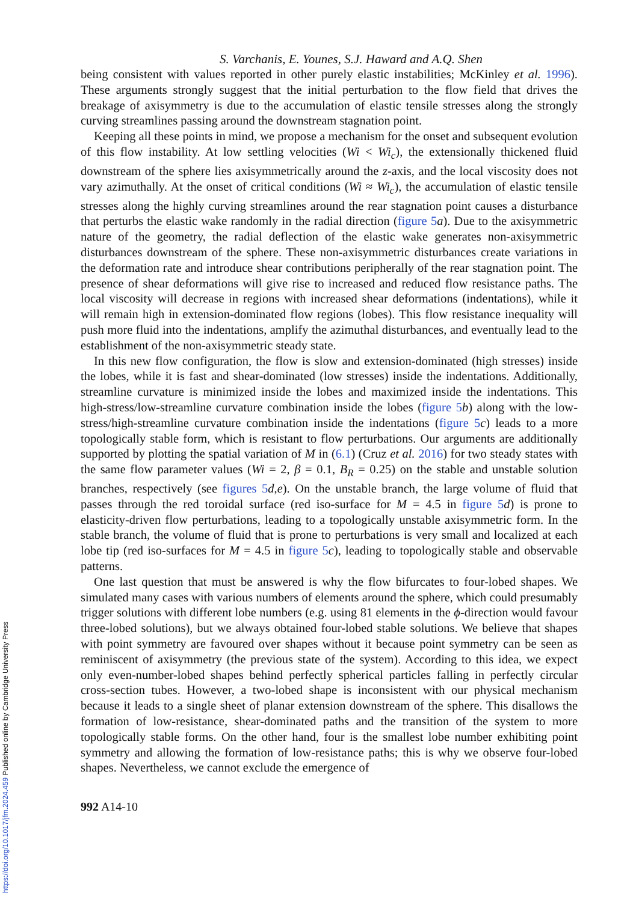S. Varchanis, E. Younes, S.J. Haward and A.Q. Shen
being consistent with values reported in other purely elastic instabilities; McKinley et al. 1996). These arguments strongly suggest that the initial perturbation to the flow field that drives the breakage of axisymmetry is due to the accumulation of elastic tensile stresses along the strongly curving streamlines passing around the downstream stagnation point.
Keeping all these points in mind, we propose a mechanism for the onset and subsequent evolution of this flow instability. At low settling velocities (Wi < Wi<sub>c</sub>), the extensionally thickened fluid downstream of the sphere lies axisymmetrically around the z-axis, and the local viscosity does not vary azimuthally. At the onset of critical conditions (Wi ≈ Wi<sub>c</sub>), the accumulation of elastic tensile stresses along the highly curving streamlines around the rear stagnation point causes a disturbance that perturbs the elastic wake randomly in the radial direction (figure 5 a). Due to the axisymmetric nature of the geometry, the radial deflection of the elastic wake generates non-axisymmetric disturbances downstream of the sphere. These non-axisymmetric disturbances create variations in the deformation rate and introduce shear contributions peripherally of the rear stagnation point. The presence of shear deformations will give rise to increased and reduced flow resistance paths. The local viscosity will decrease in regions with increased shear deformations (indentations), while it will remain high in extension-dominated flow regions (lobes). This flow resistance inequality will push more fluid into the indentations, amplify the azimuthal disturbances, and eventually lead to the establishment of the non-axisymmetric steady state.
In this new flow configuration, the flow is slow and extension-dominated (high stresses) inside the lobes, while it is fast and shear-dominated (low stresses) inside the indentations. Additionally, streamline curvature is minimized inside the lobes and maximized inside the indentations. This high-stress/low-streamline curvature combination inside the lobes (figure 5 b) along with the low-stress/high-streamline curvature combination inside the indentations (figure 5 c) leads to a more topologically stable form, which is resistant to flow perturbations. Our arguments are additionally supported by plotting the spatial variation of M in (6.1) (Cruz et al. 2016) for two steady states with the same flow parameter values (Wi = 2, β = 0.1, B<sub>R</sub> = 0.25) on the stable and unstable solution branches, respectively (see figures 5 d,e). On the unstable branch, the large volume of fluid that passes through the red toroidal surface (red iso-surface for M = 4.5 in figure 5 d) is prone to elasticity-driven flow perturbations, leading to a topologically unstable axisymmetric form. In the stable branch, the volume of fluid that is prone to perturbations is very small and localized at each lobe tip (red iso-surfaces for M = 4.5 in figure 5 c), leading to topologically stable and observable patterns.
One last question that must be answered is why the flow bifurcates to four-lobed shapes. We simulated many cases with various numbers of elements around the sphere, which could presumably trigger solutions with different lobe numbers (e.g. using 81 elements in the ϕ-direction would favour three-lobed solutions), but we always obtained four-lobed stable solutions. We believe that shapes with point symmetry are favoured over shapes without it because point symmetry can be seen as reminiscent of axisymmetry (the previous state of the system). According to this idea, we expect only even-number-lobed shapes behind perfectly spherical particles falling in perfectly circular cross-section tubes. However, a two-lobed shape is inconsistent with our physical mechanism because it leads to a single sheet of planar extension downstream of the sphere. This disallows the formation of low-resistance, shear-dominated paths and the transition of the system to more topologically stable forms. On the other hand, four is the smallest lobe number exhibiting point symmetry and allowing the formation of low-resistance paths; this is why we observe four-lobed shapes. Nevertheless, we cannot exclude the emergence of
992 A14-10
https://doi.org/10.1017/jfm.2024.459 Published online by Cambridge University Press